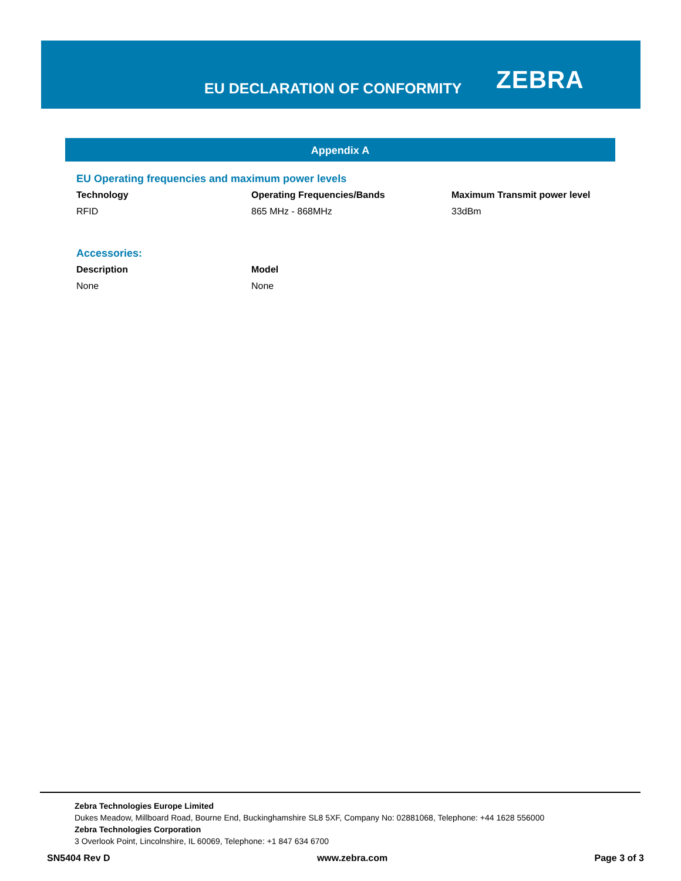EU DECLARATION OF CONFORMITY
ZEBRA
Appendix A
EU Operating frequencies and maximum power levels
| Technology | Operating Frequencies/Bands | Maximum Transmit power level |
| --- | --- | --- |
| RFID | 865 MHz - 868MHz | 33dBm |
Accessories:
| Description | Model |
| --- | --- |
| None | None |
Zebra Technologies Europe Limited
Dukes Meadow, Millboard Road, Bourne End, Buckinghamshire SL8 5XF, Company No: 02881068, Telephone: +44 1628 556000
Zebra Technologies Corporation
3 Overlook Point, Lincolnshire, IL 60069, Telephone: +1 847 634 6700
SN5404 Rev D www.zebra.com Page 3 of 3